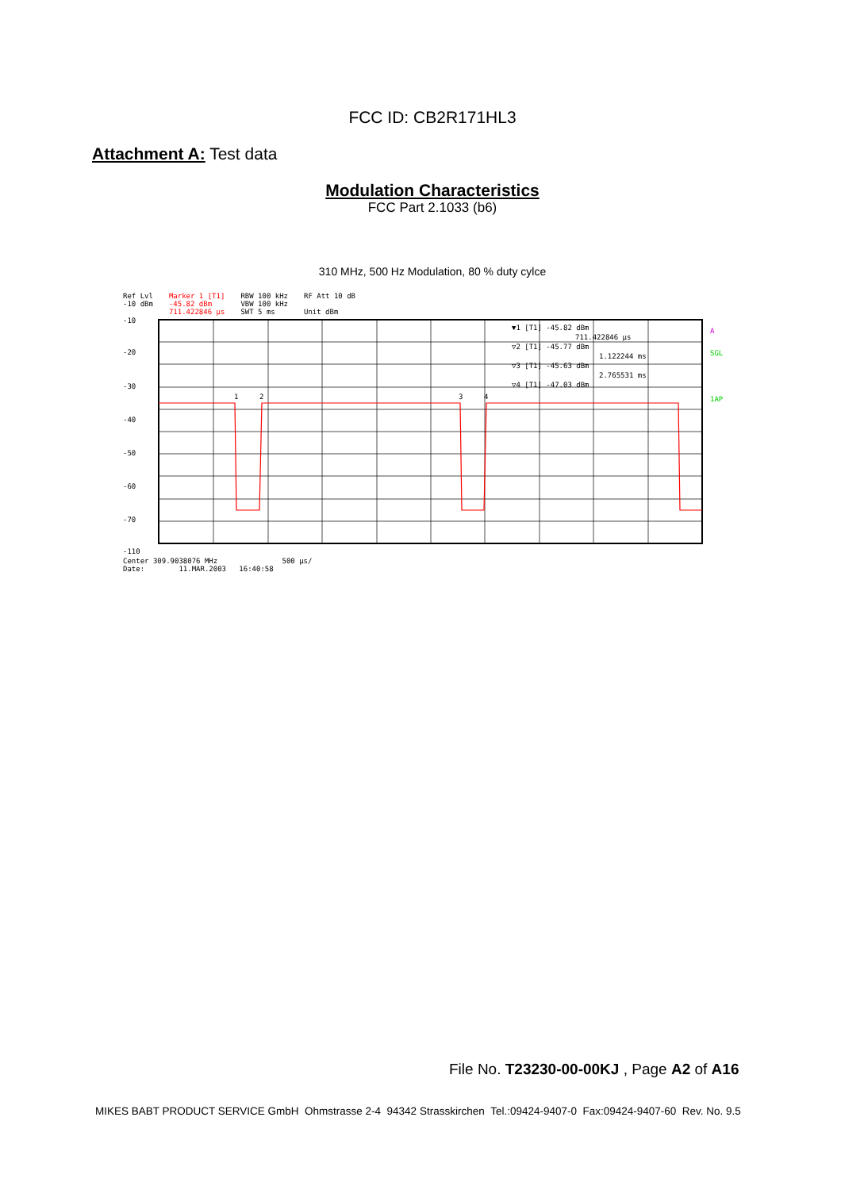FCC ID: CB2R171HL3
Attachment A: Test data
Modulation Characteristics
FCC Part 2.1033 (b6)
310 MHz, 500 Hz Modulation, 80 % duty cylce
Ref Lvl
-10 dBm
Marker 1 [T1]
-45.82 dBm
711.422846 µs
RBW 100 kHz
VBW 100 kHz
SWT 5 ms
RF Att 10 dB
Unit dBm
-10
-20
-30
-40
-50
-60
-70
-110
1
2
3
4
▼1 [T1] -45.82 dBm
711.422846 µs
▽2 [T1] -45.77 dBm
1.122244 ms
▽3 [T1] -45.63 dBm
2.765531 ms
▽4 [T1] -47.03 dBm
A
SGL
1AP
Center 309.9038076 MHz 500 µs/
Date: 11.MAR.2003 16:40:58
File No. T23230-00-00KJ , Page A2 of A16
MIKES BABT PRODUCT SERVICE GmbH Ohmstrasse 2-4 94342 Strasskirchen Tel.:09424-9407-0 Fax:09424-9407-60 Rev. No. 9.5